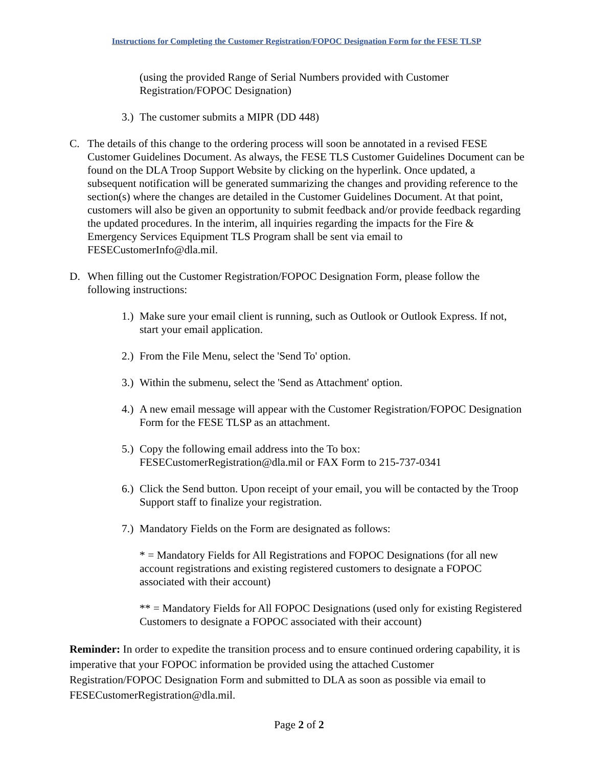Instructions for Completing the Customer Registration/FOPOC Designation Form for the FESE TLSP
(using the provided Range of Serial Numbers provided with Customer Registration/FOPOC Designation)
3.) The customer submits a MIPR (DD 448)
C. The details of this change to the ordering process will soon be annotated in a revised FESE Customer Guidelines Document. As always, the FESE TLS Customer Guidelines Document can be found on the DLA Troop Support Website by clicking on the hyperlink. Once updated, a subsequent notification will be generated summarizing the changes and providing reference to the section(s) where the changes are detailed in the Customer Guidelines Document. At that point, customers will also be given an opportunity to submit feedback and/or provide feedback regarding the updated procedures. In the interim, all inquiries regarding the impacts for the Fire & Emergency Services Equipment TLS Program shall be sent via email to FESECustomerInfo@dla.mil.
D. When filling out the Customer Registration/FOPOC Designation Form, please follow the following instructions:
1.) Make sure your email client is running, such as Outlook or Outlook Express. If not, start your email application.
2.) From the File Menu, select the 'Send To' option.
3.) Within the submenu, select the 'Send as Attachment' option.
4.) A new email message will appear with the Customer Registration/FOPOC Designation Form for the FESE TLSP as an attachment.
5.) Copy the following email address into the To box: FESECustomerRegistration@dla.mil or FAX Form to 215-737-0341
6.) Click the Send button. Upon receipt of your email, you will be contacted by the Troop Support staff to finalize your registration.
7.) Mandatory Fields on the Form are designated as follows:
* = Mandatory Fields for All Registrations and FOPOC Designations (for all new account registrations and existing registered customers to designate a FOPOC associated with their account)
** = Mandatory Fields for All FOPOC Designations (used only for existing Registered Customers to designate a FOPOC associated with their account)
Reminder: In order to expedite the transition process and to ensure continued ordering capability, it is imperative that your FOPOC information be provided using the attached Customer Registration/FOPOC Designation Form and submitted to DLA as soon as possible via email to FESECustomerRegistration@dla.mil.
Page 2 of 2